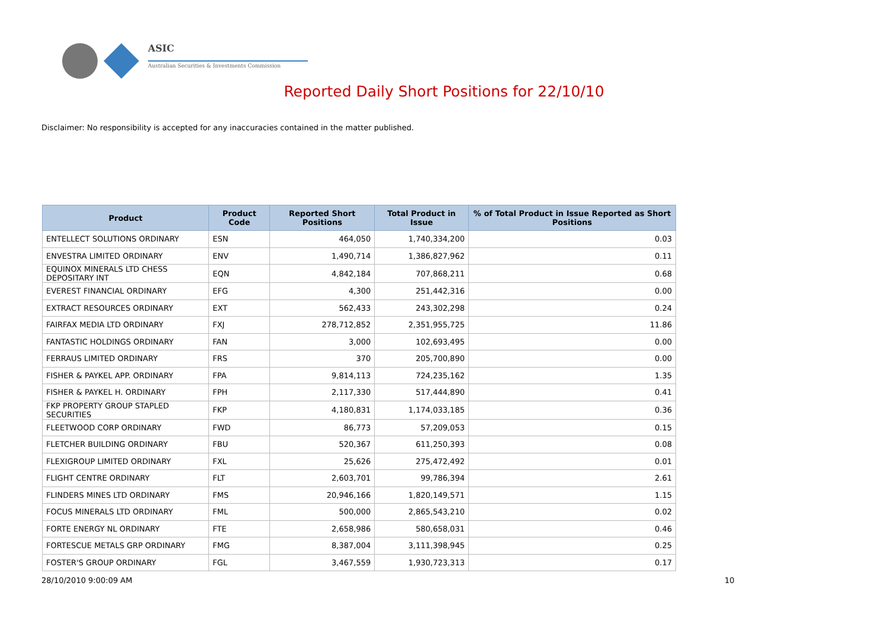ASIC
Australian Securities & Investments Commission
Reported Daily Short Positions for 22/10/10
Disclaimer: No responsibility is accepted for any inaccuracies contained in the matter published.
| Product | Product Code | Reported Short Positions | Total Product in Issue | % of Total Product in Issue Reported as Short Positions |
| --- | --- | --- | --- | --- |
| ENTELLECT SOLUTIONS ORDINARY | ESN | 464,050 | 1,740,334,200 | 0.03 |
| ENVESTRA LIMITED ORDINARY | ENV | 1,490,714 | 1,386,827,962 | 0.11 |
| EQUINOX MINERALS LTD CHESS DEPOSITARY INT | EQN | 4,842,184 | 707,868,211 | 0.68 |
| EVEREST FINANCIAL ORDINARY | EFG | 4,300 | 251,442,316 | 0.00 |
| EXTRACT RESOURCES ORDINARY | EXT | 562,433 | 243,302,298 | 0.24 |
| FAIRFAX MEDIA LTD ORDINARY | FXJ | 278,712,852 | 2,351,955,725 | 11.86 |
| FANTASTIC HOLDINGS ORDINARY | FAN | 3,000 | 102,693,495 | 0.00 |
| FERRAUS LIMITED ORDINARY | FRS | 370 | 205,700,890 | 0.00 |
| FISHER & PAYKEL APP. ORDINARY | FPA | 9,814,113 | 724,235,162 | 1.35 |
| FISHER & PAYKEL H. ORDINARY | FPH | 2,117,330 | 517,444,890 | 0.41 |
| FKP PROPERTY GROUP STAPLED SECURITIES | FKP | 4,180,831 | 1,174,033,185 | 0.36 |
| FLEETWOOD CORP ORDINARY | FWD | 86,773 | 57,209,053 | 0.15 |
| FLETCHER BUILDING ORDINARY | FBU | 520,367 | 611,250,393 | 0.08 |
| FLEXIGROUP LIMITED ORDINARY | FXL | 25,626 | 275,472,492 | 0.01 |
| FLIGHT CENTRE ORDINARY | FLT | 2,603,701 | 99,786,394 | 2.61 |
| FLINDERS MINES LTD ORDINARY | FMS | 20,946,166 | 1,820,149,571 | 1.15 |
| FOCUS MINERALS LTD ORDINARY | FML | 500,000 | 2,865,543,210 | 0.02 |
| FORTE ENERGY NL ORDINARY | FTE | 2,658,986 | 580,658,031 | 0.46 |
| FORTESCUE METALS GRP ORDINARY | FMG | 8,387,004 | 3,111,398,945 | 0.25 |
| FOSTER'S GROUP ORDINARY | FGL | 3,467,559 | 1,930,723,313 | 0.17 |
28/10/2010 9:00:09 AM 10